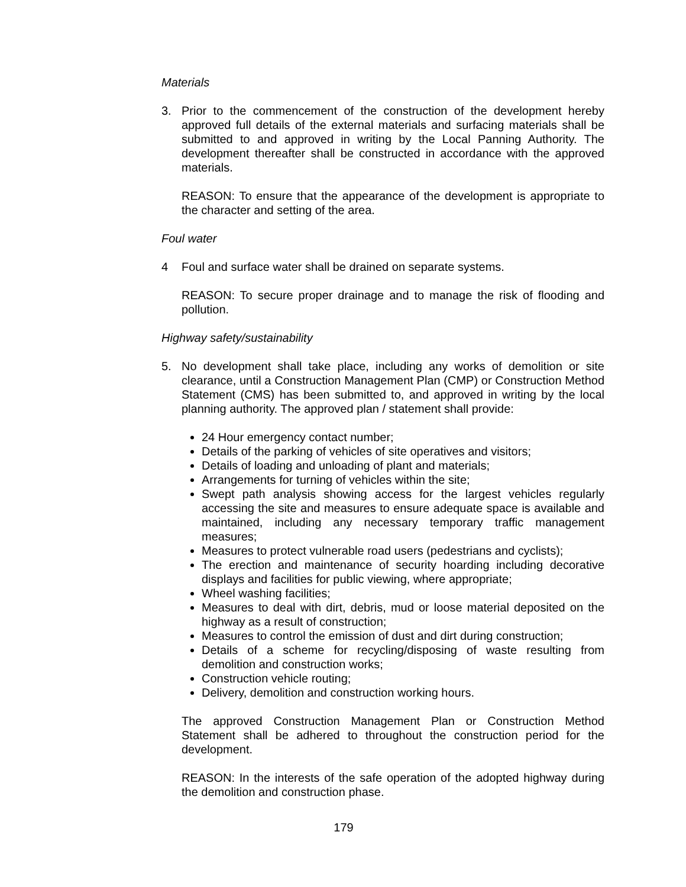Materials
3. Prior to the commencement of the construction of the development hereby approved full details of the external materials and surfacing materials shall be submitted to and approved in writing by the Local Panning Authority. The development thereafter shall be constructed in accordance with the approved materials.
REASON: To ensure that the appearance of the development is appropriate to the character and setting of the area.
Foul water
4 Foul and surface water shall be drained on separate systems.
REASON: To secure proper drainage and to manage the risk of flooding and pollution.
Highway safety/sustainability
5. No development shall take place, including any works of demolition or site clearance, until a Construction Management Plan (CMP) or Construction Method Statement (CMS) has been submitted to, and approved in writing by the local planning authority. The approved plan / statement shall provide:
24 Hour emergency contact number;
Details of the parking of vehicles of site operatives and visitors;
Details of loading and unloading of plant and materials;
Arrangements for turning of vehicles within the site;
Swept path analysis showing access for the largest vehicles regularly accessing the site and measures to ensure adequate space is available and maintained, including any necessary temporary traffic management measures;
Measures to protect vulnerable road users (pedestrians and cyclists);
The erection and maintenance of security hoarding including decorative displays and facilities for public viewing, where appropriate;
Wheel washing facilities;
Measures to deal with dirt, debris, mud or loose material deposited on the highway as a result of construction;
Measures to control the emission of dust and dirt during construction;
Details of a scheme for recycling/disposing of waste resulting from demolition and construction works;
Construction vehicle routing;
Delivery, demolition and construction working hours.
The approved Construction Management Plan or Construction Method Statement shall be adhered to throughout the construction period for the development.
REASON: In the interests of the safe operation of the adopted highway during the demolition and construction phase.
179